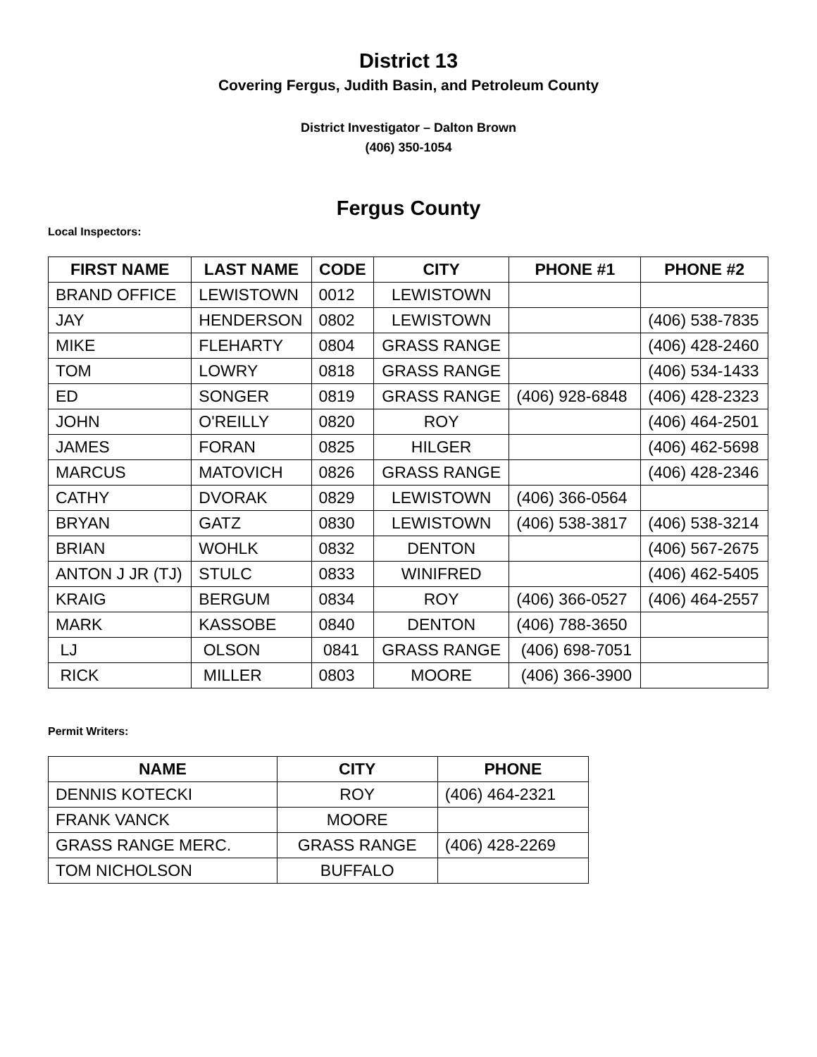District 13
Covering Fergus, Judith Basin, and Petroleum County
District Investigator – Dalton Brown
(406) 350-1054
Fergus County
Local Inspectors:
| FIRST NAME | LAST NAME | CODE | CITY | PHONE #1 | PHONE #2 |
| --- | --- | --- | --- | --- | --- |
| BRAND OFFICE | LEWISTOWN | 0012 | LEWISTOWN | | |
| JAY | HENDERSON | 0802 | LEWISTOWN | | (406) 538-7835 |
| MIKE | FLEHARTY | 0804 | GRASS RANGE | | (406) 428-2460 |
| TOM | LOWRY | 0818 | GRASS RANGE | | (406) 534-1433 |
| ED | SONGER | 0819 | GRASS RANGE | (406) 928-6848 | (406) 428-2323 |
| JOHN | O'REILLY | 0820 | ROY | | (406) 464-2501 |
| JAMES | FORAN | 0825 | HILGER | | (406) 462-5698 |
| MARCUS | MATOVICH | 0826 | GRASS RANGE | | (406) 428-2346 |
| CATHY | DVORAK | 0829 | LEWISTOWN | (406) 366-0564 | |
| BRYAN | GATZ | 0830 | LEWISTOWN | (406) 538-3817 | (406) 538-3214 |
| BRIAN | WOHLK | 0832 | DENTON | | (406) 567-2675 |
| ANTON J JR (TJ) | STULC | 0833 | WINIFRED | | (406) 462-5405 |
| KRAIG | BERGUM | 0834 | ROY | (406) 366-0527 | (406) 464-2557 |
| MARK | KASSOBE | 0840 | DENTON | (406) 788-3650 | |
| LJ | OLSON | 0841 | GRASS RANGE | (406) 698-7051 | |
| RICK | MILLER | 0803 | MOORE | (406) 366-3900 | |
Permit Writers:
| NAME | CITY | PHONE |
| --- | --- | --- |
| DENNIS KOTECKI | ROY | (406) 464-2321 |
| FRANK VANCK | MOORE | |
| GRASS RANGE MERC. | GRASS RANGE | (406) 428-2269 |
| TOM NICHOLSON | BUFFALO | |